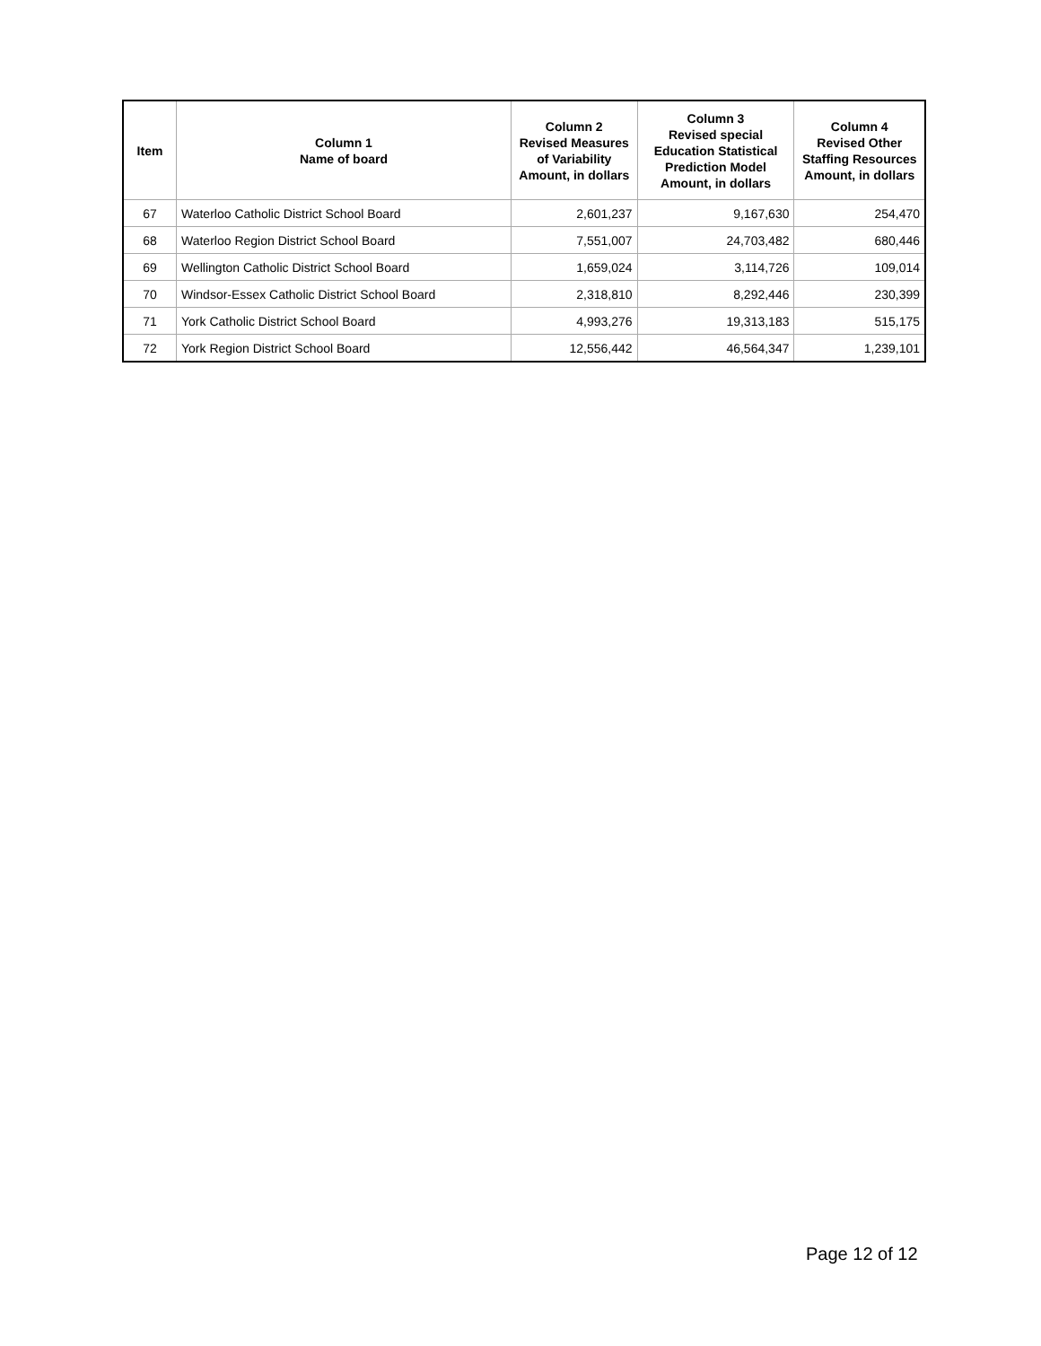| Item | Column 1 Name of board | Column 2 Revised Measures of Variability Amount, in dollars | Column 3 Revised special Education Statistical Prediction Model Amount, in dollars | Column 4 Revised Other Staffing Resources Amount, in dollars |
| --- | --- | --- | --- | --- |
| 67 | Waterloo Catholic District School Board | 2,601,237 | 9,167,630 | 254,470 |
| 68 | Waterloo Region District School Board | 7,551,007 | 24,703,482 | 680,446 |
| 69 | Wellington Catholic District School Board | 1,659,024 | 3,114,726 | 109,014 |
| 70 | Windsor-Essex Catholic District School Board | 2,318,810 | 8,292,446 | 230,399 |
| 71 | York Catholic District School Board | 4,993,276 | 19,313,183 | 515,175 |
| 72 | York Region District School Board | 12,556,442 | 46,564,347 | 1,239,101 |
Page 12 of 12